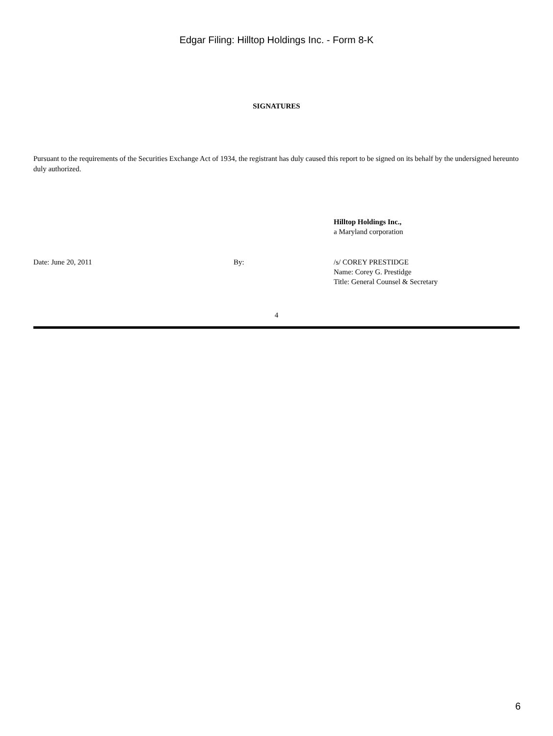Edgar Filing: Hilltop Holdings Inc. - Form 8-K
SIGNATURES
Pursuant to the requirements of the Securities Exchange Act of 1934, the registrant has duly caused this report to be signed on its behalf by the undersigned hereunto duly authorized.
Hilltop Holdings Inc.,
a Maryland corporation
Date: June 20, 2011 By: /s/ COREY PRESTIDGE
Name: Corey G. Prestidge
Title: General Counsel & Secretary
4
6